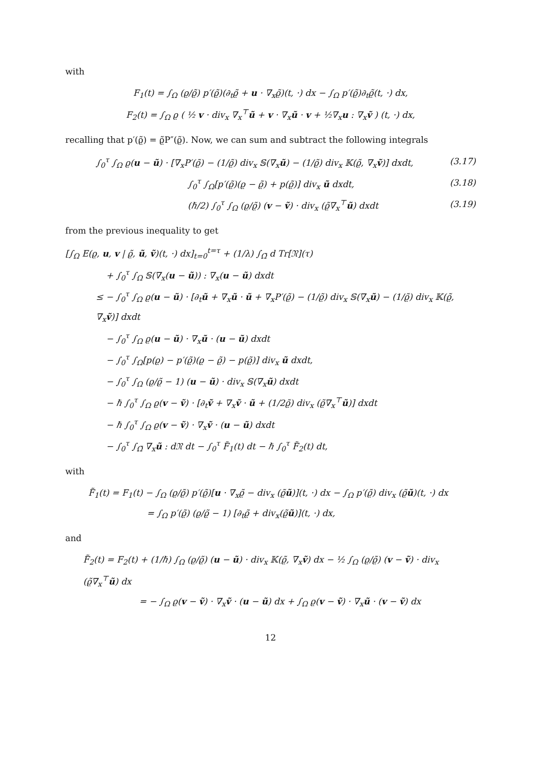with
F<sub>1</sub>(t) = ∫<sub>Ω</sub> (ϱ/ϱ̃) p′(ϱ̃)(∂<sub>t</sub>ϱ̃ + u · ∇<sub>x</sub>ϱ̃)(t, ·) dx − ∫<sub>Ω</sub> p′(ϱ̃)∂<sub>t</sub>ϱ̃(t, ·) dx,
F<sub>2</sub>(t) = ∫<sub>Ω</sub> ϱ ( ½ v · div<sub>x</sub> ∇<sub>x</sub><sup>⊤</sup>ũ + v · ∇<sub>x</sub>ũ · v + ½∇<sub>x</sub>u : ∇<sub>x</sub>ṽ ) (t, ·) dx,
recalling that p′(ϱ̃) = ϱ̃P″(ϱ̃). Now, we can sum and subtract the following integrals
∫<sub>0</sub><sup>τ</sup> ∫<sub>Ω</sub> ϱ(u − ũ) · [∇<sub>x</sub>P′(ϱ̃) − (1/ϱ̃) div<sub>x</sub> 𝕊(∇<sub>x</sub>ũ) − (1/ϱ̃) div<sub>x</sub> 𝕂(ϱ̃, ∇<sub>x</sub>ṽ)] dxdt, (3.17)
∫<sub>0</sub><sup>τ</sup> ∫<sub>Ω</sub>[p′(ϱ̃)(ϱ − ϱ̃) + p(ϱ̃)] div<sub>x</sub> ũ dxdt, (3.18)
(ℏ/2) ∫<sub>0</sub><sup>τ</sup> ∫<sub>Ω</sub> (ϱ/ϱ̃) (v − ṽ) · div<sub>x</sub> (ϱ̃∇<sub>x</sub><sup>⊤</sup>ũ) dxdt (3.19)
from the previous inequality to get
[∫<sub>Ω</sub> E(ϱ, u, v | ϱ̃, ũ, ṽ)(t, ·) dx]<sub>t=0</sub><sup>t=τ</sup> + (1/λ) ∫<sub>Ω̄</sub> d Tr[𝔑](τ)
+ ∫<sub>0</sub><sup>τ</sup> ∫<sub>Ω</sub> 𝕊(∇<sub>x</sub>(u − ũ)) : ∇<sub>x</sub>(u − ũ) dxdt
≤ − ∫<sub>0</sub><sup>τ</sup> ∫<sub>Ω</sub> ϱ(u − ũ) · [∂<sub>t</sub>ũ + ∇<sub>x</sub>ũ · ũ + ∇<sub>x</sub>P′(ϱ̃) − (1/ϱ̃) div<sub>x</sub> 𝕊(∇<sub>x</sub>ũ) − (1/ϱ̃) div<sub>x</sub> 𝕂(ϱ̃, ∇<sub>x</sub>ṽ)] dxdt
− ∫<sub>0</sub><sup>τ</sup> ∫<sub>Ω</sub> ϱ(u − ũ) · ∇<sub>x</sub>ũ · (u − ũ) dxdt
− ∫<sub>0</sub><sup>τ</sup> ∫<sub>Ω</sub>[p(ϱ) − p′(ϱ̃)(ϱ − ϱ̃) − p(ϱ̃)] div<sub>x</sub> ũ dxdt,
− ∫<sub>0</sub><sup>τ</sup> ∫<sub>Ω</sub> (ϱ/ϱ̃ − 1) (u − ũ) · div<sub>x</sub> 𝕊(∇<sub>x</sub>ũ) dxdt
− ℏ ∫<sub>0</sub><sup>τ</sup> ∫<sub>Ω</sub> ϱ(v − ṽ) · [∂<sub>t</sub>ṽ + ∇<sub>x</sub>ṽ · ũ + (1/2ϱ̃) div<sub>x</sub> (ϱ̃∇<sub>x</sub><sup>⊤</sup>ũ)] dxdt
− ℏ ∫<sub>0</sub><sup>τ</sup> ∫<sub>Ω</sub> ϱ(v − ṽ) · ∇<sub>x</sub>ṽ · (u − ũ) dxdt
− ∫<sub>0</sub><sup>τ</sup> ∫<sub>Ω̄</sub> ∇<sub>x</sub>ũ : d𝔑 dt − ∫<sub>0</sub><sup>τ</sup> F̃<sub>1</sub>(t) dt − ℏ ∫<sub>0</sub><sup>τ</sup> F̃<sub>2</sub>(t) dt,
with
F̃<sub>1</sub>(t) = F<sub>1</sub>(t) − ∫<sub>Ω</sub> (ϱ/ϱ̃) p′(ϱ̃)[u · ∇<sub>x</sub>ϱ̃ − div<sub>x</sub> (ϱ̃ũ)](t, ·) dx − ∫<sub>Ω</sub> p′(ϱ̃) div<sub>x</sub> (ϱ̃ũ)(t, ·) dx
= ∫<sub>Ω</sub> p′(ϱ̃) (ϱ/ϱ̃ − 1) [∂<sub>t</sub>ϱ̃ + div<sub>x</sub>(ϱ̃ũ)](t, ·) dx,
and
F̃<sub>2</sub>(t) = F<sub>2</sub>(t) + (1/ℏ) ∫<sub>Ω</sub> (ϱ/ϱ̃) (u − ũ) · div<sub>x</sub> 𝕂(ϱ̃, ∇<sub>x</sub>ṽ) dx − ½ ∫<sub>Ω</sub> (ϱ/ϱ̃) (v − ṽ) · div<sub>x</sub> (ϱ̃∇<sub>x</sub><sup>⊤</sup>ũ) dx
= − ∫<sub>Ω</sub> ϱ(v − ṽ) · ∇<sub>x</sub>ṽ · (u − ũ) dx + ∫<sub>Ω</sub> ϱ(v − ṽ) · ∇<sub>x</sub>ũ · (v − ṽ) dx
12